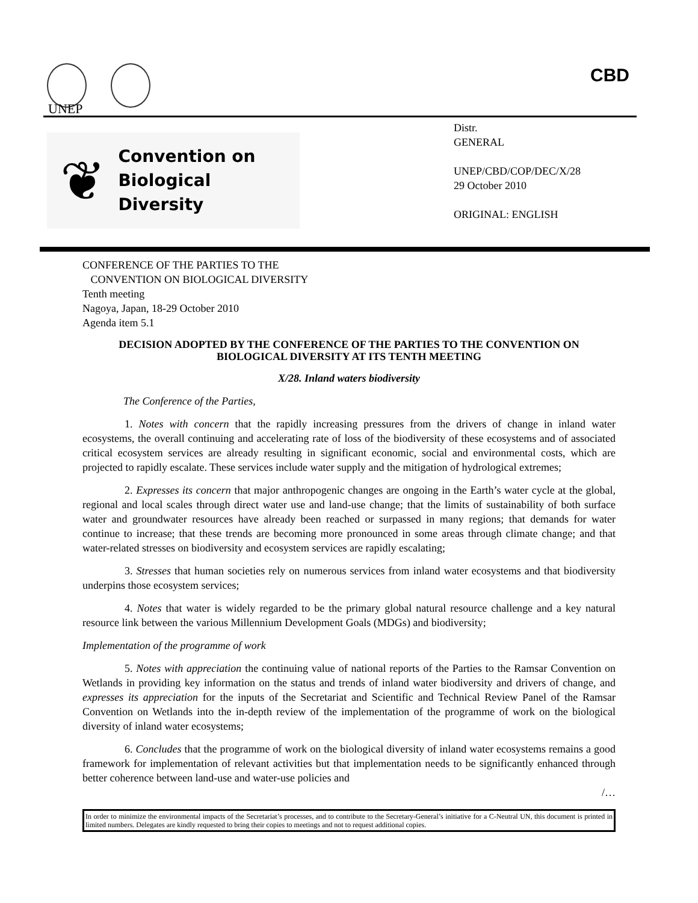UNEP
CBD
❦
Convention on
Biological Diversity
Distr.
GENERAL
UNEP/CBD/COP/DEC/X/28
29 October 2010
ORIGINAL: ENGLISH
CONFERENCE OF THE PARTIES TO THE
CONVENTION ON BIOLOGICAL DIVERSITY
Tenth meeting
Nagoya, Japan, 18-29 October 2010
Agenda item 5.1
DECISION ADOPTED BY THE CONFERENCE OF THE PARTIES TO THE CONVENTION ON BIOLOGICAL DIVERSITY AT ITS TENTH MEETING
X/28. Inland waters biodiversity
The Conference of the Parties,
1. Notes with concern that the rapidly increasing pressures from the drivers of change in inland water ecosystems, the overall continuing and accelerating rate of loss of the biodiversity of these ecosystems and of associated critical ecosystem services are already resulting in significant economic, social and environmental costs, which are projected to rapidly escalate. These services include water supply and the mitigation of hydrological extremes;
2. Expresses its concern that major anthropogenic changes are ongoing in the Earth’s water cycle at the global, regional and local scales through direct water use and land-use change; that the limits of sustainability of both surface water and groundwater resources have already been reached or surpassed in many regions; that demands for water continue to increase; that these trends are becoming more pronounced in some areas through climate change; and that water-related stresses on biodiversity and ecosystem services are rapidly escalating;
3. Stresses that human societies rely on numerous services from inland water ecosystems and that biodiversity underpins those ecosystem services;
4. Notes that water is widely regarded to be the primary global natural resource challenge and a key natural resource link between the various Millennium Development Goals (MDGs) and biodiversity;
Implementation of the programme of work
5. Notes with appreciation the continuing value of national reports of the Parties to the Ramsar Convention on Wetlands in providing key information on the status and trends of inland water biodiversity and drivers of change, and expresses its appreciation for the inputs of the Secretariat and Scientific and Technical Review Panel of the Ramsar Convention on Wetlands into the in-depth review of the implementation of the programme of work on the biological diversity of inland water ecosystems;
6. Concludes that the programme of work on the biological diversity of inland water ecosystems remains a good framework for implementation of relevant activities but that implementation needs to be significantly enhanced through better coherence between land-use and water-use policies and
/…
In order to minimize the environmental impacts of the Secretariat’s processes, and to contribute to the Secretary-General’s initiative for a C-Neutral UN, this document is printed in limited numbers. Delegates are kindly requested to bring their copies to meetings and not to request additional copies.